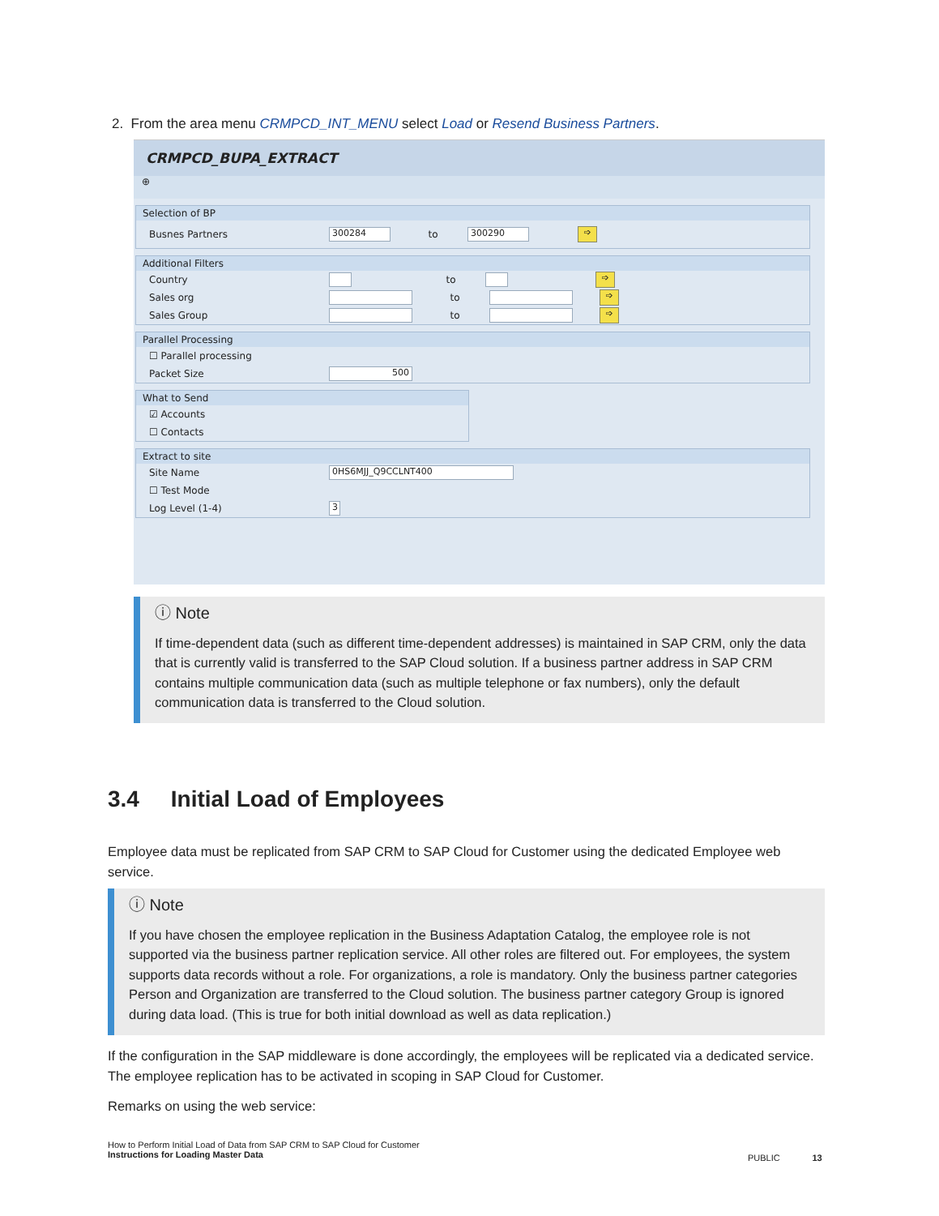2. From the area menu CRMPCD_INT_MENU select Load or Resend Business Partners.
CRMPCD_BUPA_EXTRACT
⊕
Selection of BP
Busnes Partners 300284 to 300290 ➩
Additional Filters
Country to ➩
Sales org to ➩
Sales Group to ➩
Parallel Processing
☐ Parallel processing
Packet Size 500
What to Send
☑ Accounts
☐ Contacts
Extract to site
Site Name 0HS6MJJ_Q9CCLNT400
☐ Test Mode
Log Level (1-4) 3
ⓘ Note
If time-dependent data (such as different time-dependent addresses) is maintained in SAP CRM, only the data that is currently valid is transferred to the SAP Cloud solution. If a business partner address in SAP CRM contains multiple communication data (such as multiple telephone or fax numbers), only the default communication data is transferred to the Cloud solution.
3.4 Initial Load of Employees
Employee data must be replicated from SAP CRM to SAP Cloud for Customer using the dedicated Employee web service.
ⓘ Note
If you have chosen the employee replication in the Business Adaptation Catalog, the employee role is not supported via the business partner replication service. All other roles are filtered out. For employees, the system supports data records without a role. For organizations, a role is mandatory. Only the business partner categories Person and Organization are transferred to the Cloud solution. The business partner category Group is ignored during data load. (This is true for both initial download as well as data replication.)
If the configuration in the SAP middleware is done accordingly, the employees will be replicated via a dedicated service. The employee replication has to be activated in scoping in SAP Cloud for Customer.
Remarks on using the web service:
How to Perform Initial Load of Data from SAP CRM to SAP Cloud for Customer
Instructions for Loading Master Data
PUBLIC 13